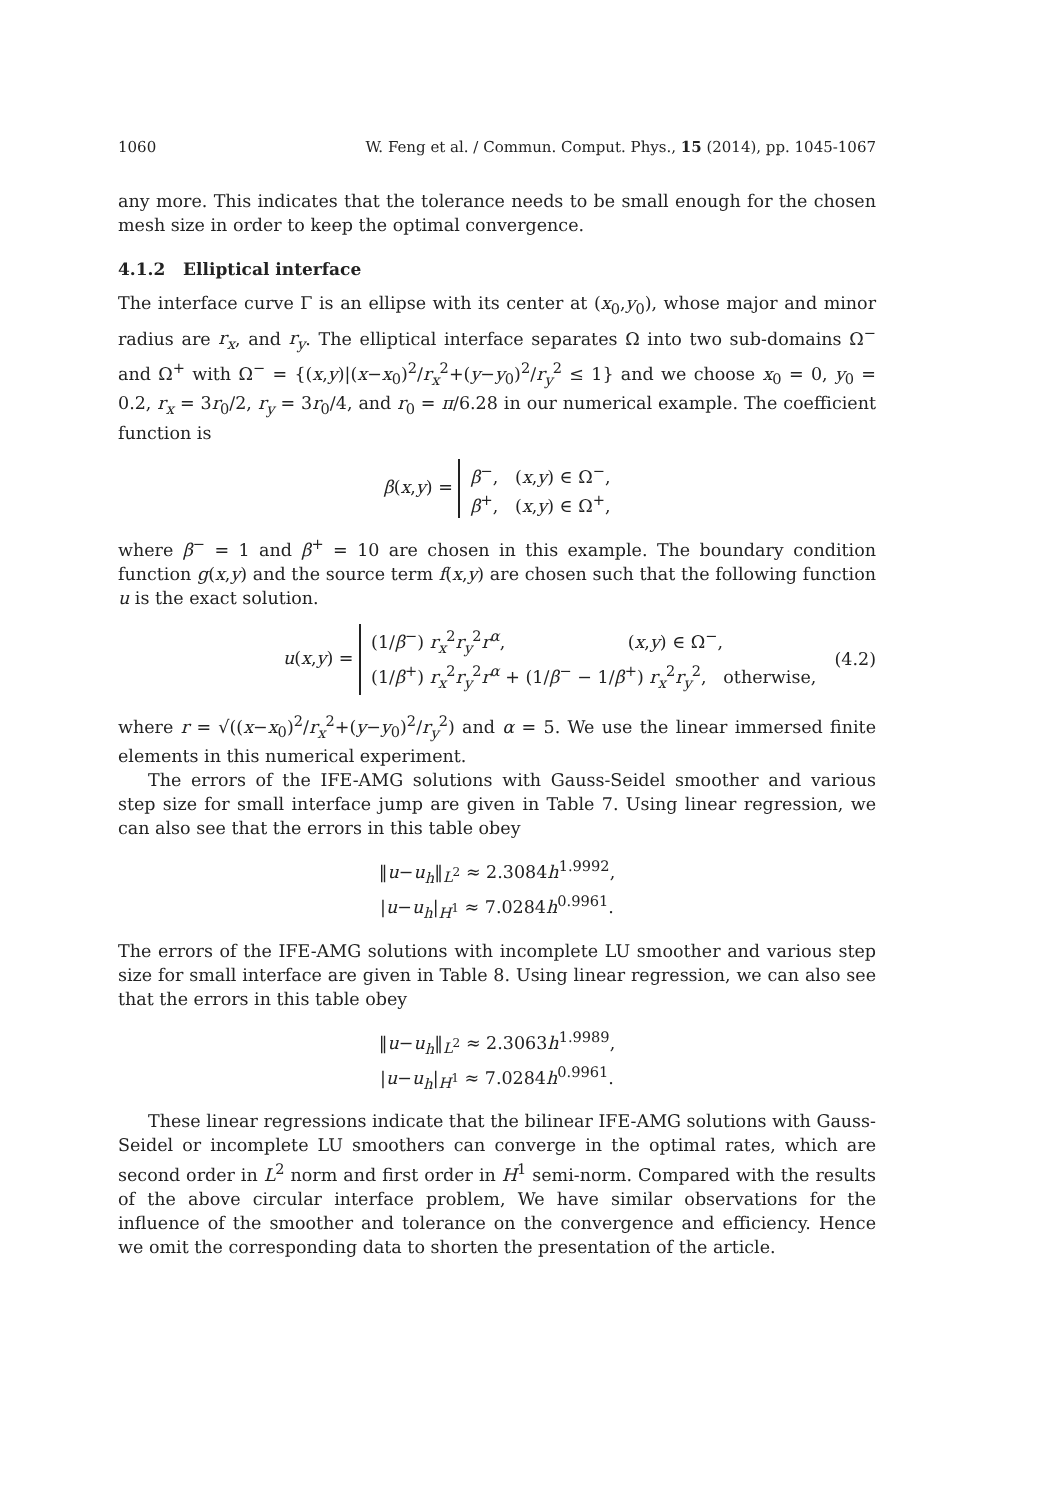1060 W. Feng et al. / Commun. Comput. Phys., 15 (2014), pp. 1045-1067
any more. This indicates that the tolerance needs to be small enough for the chosen mesh size in order to keep the optimal convergence.
4.1.2 Elliptical interface
The interface curve Γ is an ellipse with its center at (x<sub>0</sub>,y<sub>0</sub>), whose major and minor radius are r<sub>x</sub>, and r<sub>y</sub>. The elliptical interface separates Ω into two sub-domains Ω<sup>−</sup> and Ω<sup>+</sup> with Ω<sup>−</sup> = {(x,y)|(x−x<sub>0</sub>)<sup>2</sup>/r<sub>x</sub><sup>2</sup>+(y−y<sub>0</sub>)<sup>2</sup>/r<sub>y</sub><sup>2</sup> ≤ 1} and we choose x<sub>0</sub> = 0, y<sub>0</sub> = 0.2, r<sub>x</sub> = 3r<sub>0</sub>/2, r<sub>y</sub> = 3r<sub>0</sub>/4, and r<sub>0</sub> = π/6.28 in our numerical example. The coefficient function is
β(x,y) = β<sup>−</sup>, (x,y) ∈ Ω<sup>−</sup>,
β<sup>+</sup>, (x,y) ∈ Ω<sup>+</sup>,
where β<sup>−</sup> = 1 and β<sup>+</sup> = 10 are chosen in this example. The boundary condition function g(x,y) and the source term f(x,y) are chosen such that the following function u is the exact solution.
u(x,y) = (1/β<sup>−</sup>) r<sub>x</sub><sup>2</sup>r<sub>y</sub><sup>2</sup>r<sup>α</sup>, (x,y) ∈ Ω<sup>−</sup>,
(1/β<sup>+</sup>) r<sub>x</sub><sup>2</sup>r<sub>y</sub><sup>2</sup>r<sup>α</sup> + (1/β<sup>−</sup> − 1/β<sup>+</sup>) r<sub>x</sub><sup>2</sup>r<sub>y</sub><sup>2</sup>, otherwise, (4.2)
where r = √((x−x<sub>0</sub>)<sup>2</sup>/r<sub>x</sub><sup>2</sup>+(y−y<sub>0</sub>)<sup>2</sup>/r<sub>y</sub><sup>2</sup>) and α = 5. We use the linear immersed finite elements in this numerical experiment.
The errors of the IFE-AMG solutions with Gauss-Seidel smoother and various step size for small interface jump are given in Table 7. Using linear regression, we can also see that the errors in this table obey
‖u−u<sub>h</sub>‖<sub>L<sup>2</sup></sub> ≈ 2.3084h<sup>1.9992</sup>,
|u−u<sub>h</sub>|<sub>H<sup>1</sup></sub> ≈ 7.0284h<sup>0.9961</sup>.
The errors of the IFE-AMG solutions with incomplete LU smoother and various step size for small interface are given in Table 8. Using linear regression, we can also see that the errors in this table obey
‖u−u<sub>h</sub>‖<sub>L<sup>2</sup></sub> ≈ 2.3063h<sup>1.9989</sup>,
|u−u<sub>h</sub>|<sub>H<sup>1</sup></sub> ≈ 7.0284h<sup>0.9961</sup>.
These linear regressions indicate that the bilinear IFE-AMG solutions with Gauss-Seidel or incomplete LU smoothers can converge in the optimal rates, which are second order in L<sup>2</sup> norm and first order in H<sup>1</sup> semi-norm. Compared with the results of the above circular interface problem, We have similar observations for the influence of the smoother and tolerance on the convergence and efficiency. Hence we omit the corresponding data to shorten the presentation of the article.